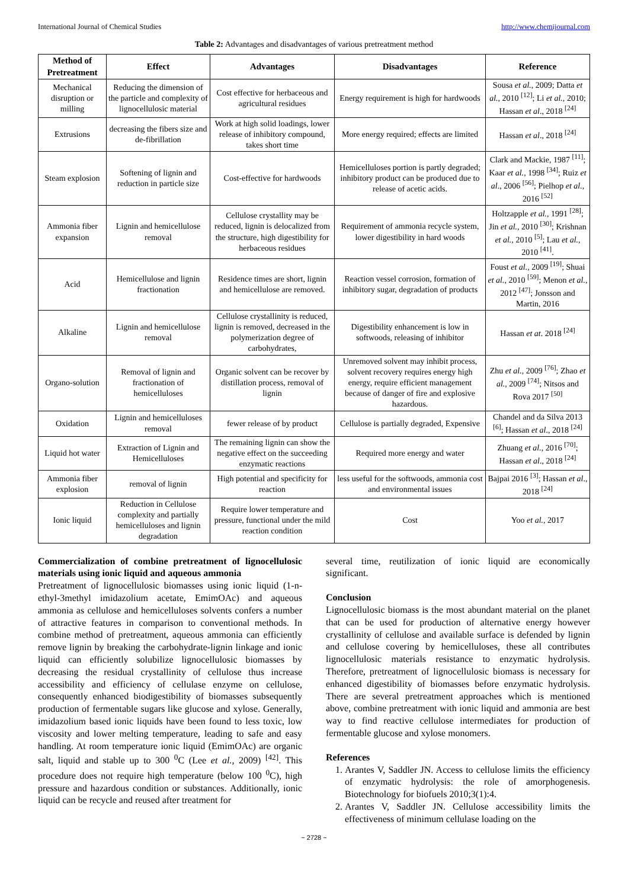International Journal of Chemical Studies http://www.chemijournal.com
Table 2: Advantages and disadvantages of various pretreatment method
| Method of Pretreatment | Effect | Advantages | Disadvantages | Reference |
| --- | --- | --- | --- | --- |
| Mechanical disruption or milling | Reducing the dimension of the particle and complexity of lignocellulosic material | Cost effective for herbaceous and agricultural residues | Energy requirement is high for hardwoods | Sousa et al., 2009; Datta et al., 2010 <sup>[12]</sup>; Li et al., 2010; Hassan et al ., 2018 <sup>[24]</sup> |
| Extrusions | decreasing the fibers size and de-fibrillation | Work at high solid loadings, lower release of inhibitory compound, takes short time | More energy required; effects are limited | Hassan et al ., 2018 <sup>[24]</sup> |
| Steam explosion | Softening of lignin and reduction in particle size | Cost-effective for hardwoods | Hemicelluloses portion is partly degraded; inhibitory product can be produced due to release of acetic acids. | Clark and Mackie, 1987 <sup>[11]</sup>; Kaar et al., 1998 <sup>[34]</sup>; Ruiz et al ., 2006 <sup>[56]</sup>; Pielhop et al., 2016 <sup>[52]</sup> |
| Ammonia fiber expansion | Lignin and hemicellulose removal | Cellulose crystallity may be reduced, lignin is delocalized from the structure, high digestibility for herbaceous residues | Requirement of ammonia recycle system, lower digestibility in hard woods | Holtzapple et al., 1991 <sup>[28]</sup>; Jin et al., 2010 <sup>[30]</sup>; Krishnan et al., 2010 <sup>[5]</sup>; Lau et al., 2010 <sup>[41]</sup>. |
| Acid | Hemicellulose and lignin fractionation | Residence times are short, lignin and hemicellulose are removed. | Reaction vessel corrosion, formation of inhibitory sugar, degradation of products | Foust et al., 2009 <sup>[19]</sup>; Shuai et al., 2010 <sup>[59]</sup>; Menon et al., 2012 <sup>[47]</sup>; Jonsson and Martin, 2016 |
| Alkaline | Lignin and hemicellulose removal | Cellulose crystallinity is reduced, lignin is removed, decreased in the polymerization degree of carbohydrates, | Digestibility enhancement is low in softwoods, releasing of inhibitor | Hassan et at . 2018 <sup>[24]</sup> |
| Organo-solution | Removal of lignin and fractionation of hemicelluloses | Organic solvent can be recover by distillation process, removal of lignin | Unremoved solvent may inhibit process, solvent recovery requires energy high energy, require efficient management because of danger of fire and explosive hazardous. | Zhu et al., 2009 <sup>[76]</sup>; Zhao et al., 2009 <sup>[74]</sup>; Nitsos and Rova 2017 <sup>[50]</sup> |
| Oxidation | Lignin and hemicelluloses removal | fewer release of by product | Cellulose is partially degraded, Expensive | Chandel and da Silva 2013 <sup>[6]</sup>; Hassan et al ., 2018 <sup>[24]</sup> |
| Liquid hot water | Extraction of Lignin and Hemicelluloses | The remaining lignin can show the negative effect on the succeeding enzymatic reactions | Required more energy and water | Zhuang et al., 2016 <sup>[70]</sup>; Hassan et al ., 2018 <sup>[24]</sup> |
| Ammonia fiber explosion | removal of lignin | High potential and specificity for reaction | less useful for the softwoods, ammonia cost and environmental issues | Bajpai 2016 <sup>[3]</sup>; Hassan et al ., 2018 <sup>[24]</sup> |
| Ionic liquid | Reduction in Cellulose complexity and partially hemicelluloses and lignin degradation | Require lower temperature and pressure, functional under the mild reaction condition | Cost | Yoo et al., 2017 |
Commercialization of combine pretreatment of lignocellulosic materials using ionic liquid and aqueous ammonia
Pretreatment of lignocellulosic biomasses using ionic liquid (1-n-ethyl-3methyl imidazolium acetate, EmimOAc) and aqueous ammonia as cellulose and hemicelluloses solvents confers a number of attractive features in comparison to conventional methods. In combine method of pretreatment, aqueous ammonia can efficiently remove lignin by breaking the carbohydrate-lignin linkage and ionic liquid can efficiently solubilize lignocellulosic biomasses by decreasing the residual crystallinity of cellulose thus increase accessibility and efficiency of cellulase enzyme on cellulose, consequently enhanced biodigestibility of biomasses subsequently production of fermentable sugars like glucose and xylose. Generally, imidazolium based ionic liquids have been found to less toxic, low viscosity and lower melting temperature, leading to safe and easy handling. At room temperature ionic liquid (EmimOAc) are organic salt, liquid and stable up to 300 <sup>0</sup>C (Lee et al., 2009) <sup>[42]</sup>. This procedure does not require high temperature (below 100 <sup>0</sup>C), high pressure and hazardous condition or substances. Additionally, ionic liquid can be recycle and reused after treatment for
several time, reutilization of ionic liquid are economically significant.
Conclusion
Lignocellulosic biomass is the most abundant material on the planet that can be used for production of alternative energy however crystallinity of cellulose and available surface is defended by lignin and cellulose covering by hemicelluloses, these all contributes lignocellulosic materials resistance to enzymatic hydrolysis. Therefore, pretreatment of lignocellulosic biomass is necessary for enhanced digestibility of biomasses before enzymatic hydrolysis. There are several pretreatment approaches which is mentioned above, combine pretreatment with ionic liquid and ammonia are best way to find reactive cellulose intermediates for production of fermentable glucose and xylose monomers.
References
1. Arantes V, Saddler JN. Access to cellulose limits the efficiency of enzymatic hydrolysis: the role of amorphogenesis. Biotechnology for biofuels 2010;3(1):4.
2. Arantes V, Saddler JN. Cellulose accessibility limits the effectiveness of minimum cellulase loading on the
~ 2728 ~